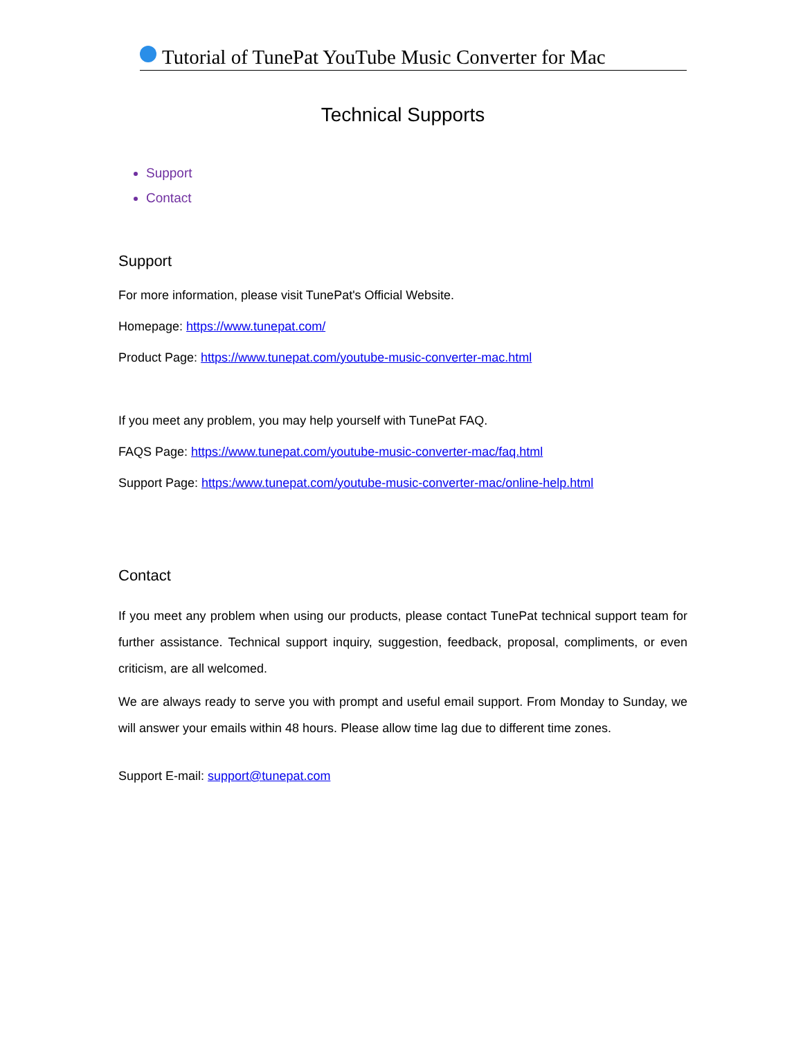Tutorial of TunePat YouTube Music Converter for Mac
Technical Supports
Support
Contact
Support
For more information, please visit TunePat's Official Website.
Homepage: https://www.tunepat.com/
Product Page: https://www.tunepat.com/youtube-music-converter-mac.html
If you meet any problem, you may help yourself with TunePat FAQ.
FAQS Page: https://www.tunepat.com/youtube-music-converter-mac/faq.html
Support Page: https:/www.tunepat.com/youtube-music-converter-mac/online-help.html
Contact
If you meet any problem when using our products, please contact TunePat technical support team for further assistance. Technical support inquiry, suggestion, feedback, proposal, compliments, or even criticism, are all welcomed.
We are always ready to serve you with prompt and useful email support. From Monday to Sunday, we will answer your emails within 48 hours. Please allow time lag due to different time zones.
Support E-mail: support@tunepat.com